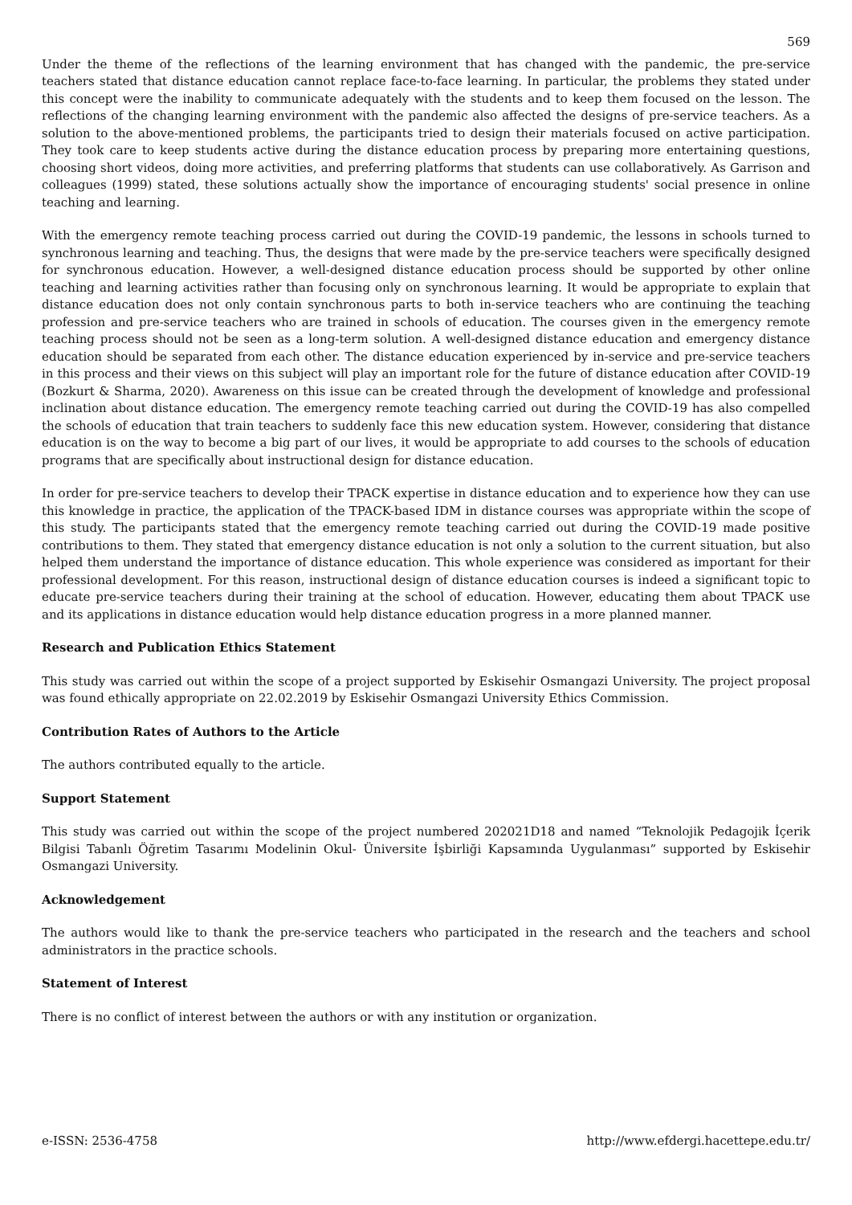569
Under the theme of the reflections of the learning environment that has changed with the pandemic, the pre-service teachers stated that distance education cannot replace face-to-face learning. In particular, the problems they stated under this concept were the inability to communicate adequately with the students and to keep them focused on the lesson. The reflections of the changing learning environment with the pandemic also affected the designs of pre-service teachers. As a solution to the above-mentioned problems, the participants tried to design their materials focused on active participation. They took care to keep students active during the distance education process by preparing more entertaining questions, choosing short videos, doing more activities, and preferring platforms that students can use collaboratively. As Garrison and colleagues (1999) stated, these solutions actually show the importance of encouraging students' social presence in online teaching and learning.
With the emergency remote teaching process carried out during the COVID-19 pandemic, the lessons in schools turned to synchronous learning and teaching. Thus, the designs that were made by the pre-service teachers were specifically designed for synchronous education. However, a well-designed distance education process should be supported by other online teaching and learning activities rather than focusing only on synchronous learning. It would be appropriate to explain that distance education does not only contain synchronous parts to both in-service teachers who are continuing the teaching profession and pre-service teachers who are trained in schools of education. The courses given in the emergency remote teaching process should not be seen as a long-term solution. A well-designed distance education and emergency distance education should be separated from each other. The distance education experienced by in-service and pre-service teachers in this process and their views on this subject will play an important role for the future of distance education after COVID-19 (Bozkurt & Sharma, 2020). Awareness on this issue can be created through the development of knowledge and professional inclination about distance education. The emergency remote teaching carried out during the COVID-19 has also compelled the schools of education that train teachers to suddenly face this new education system. However, considering that distance education is on the way to become a big part of our lives, it would be appropriate to add courses to the schools of education programs that are specifically about instructional design for distance education.
In order for pre-service teachers to develop their TPACK expertise in distance education and to experience how they can use this knowledge in practice, the application of the TPACK-based IDM in distance courses was appropriate within the scope of this study. The participants stated that the emergency remote teaching carried out during the COVID-19 made positive contributions to them. They stated that emergency distance education is not only a solution to the current situation, but also helped them understand the importance of distance education. This whole experience was considered as important for their professional development. For this reason, instructional design of distance education courses is indeed a significant topic to educate pre-service teachers during their training at the school of education. However, educating them about TPACK use and its applications in distance education would help distance education progress in a more planned manner.
Research and Publication Ethics Statement
This study was carried out within the scope of a project supported by Eskisehir Osmangazi University. The project proposal was found ethically appropriate on 22.02.2019 by Eskisehir Osmangazi University Ethics Commission.
Contribution Rates of Authors to the Article
The authors contributed equally to the article.
Support Statement
This study was carried out within the scope of the project numbered 202021D18 and named “Teknolojik Pedagojik İçerik Bilgisi Tabanlı Öğretim Tasarımı Modelinin Okul- Üniversite İşbirliği Kapsamında Uygulanması” supported by Eskisehir Osmangazi University.
Acknowledgement
The authors would like to thank the pre-service teachers who participated in the research and the teachers and school administrators in the practice schools.
Statement of Interest
There is no conflict of interest between the authors or with any institution or organization.
e-ISSN: 2536-4758 http://www.efdergi.hacettepe.edu.tr/